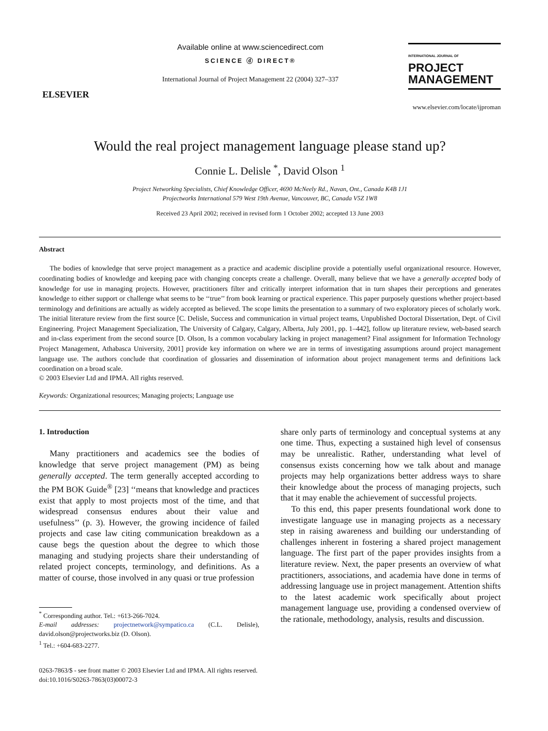ELSEVIER
Available online at www.sciencedirect.com
SCIENCE ⓓ DIRECT®
International Journal of Project Management 22 (2004) 327–337
INTERNATIONAL JOURNAL OF
PROJECT
MANAGEMENT
www.elsevier.com/locate/ijproman
Would the real project management language please stand up?
Connie L. Delisle <sup>*</sup>, David Olson <sup>1</sup>
Project Networking Specialists, Chief Knowledge Officer, 4690 McNeely Rd., Navan, Ont., Canada K4B 1J1
Projectworks International 579 West 19th Avenue, Vancouver, BC, Canada V5Z 1W8
Received 23 April 2002; received in revised form 1 October 2002; accepted 13 June 2003
Abstract
The bodies of knowledge that serve project management as a practice and academic discipline provide a potentially useful organizational resource. However, coordinating bodies of knowledge and keeping pace with changing concepts create a challenge. Overall, many believe that we have a generally accepted body of knowledge for use in managing projects. However, practitioners filter and critically interpret information that in turn shapes their perceptions and generates knowledge to either support or challenge what seems to be ‘‘true’’ from book learning or practical experience. This paper purposely questions whether project-based terminology and definitions are actually as widely accepted as believed. The scope limits the presentation to a summary of two exploratory pieces of scholarly work. The initial literature review from the first source [C. Delisle, Success and communication in virtual project teams, Unpublished Doctoral Dissertation, Dept. of Civil Engineering. Project Management Specialization, The University of Calgary, Calgary, Alberta, July 2001, pp. 1–442], follow up literature review, web-based search and in-class experiment from the second source [D. Olson, Is a common vocabulary lacking in project management? Final assignment for Information Technology Project Management, Athabasca University, 2001] provide key information on where we are in terms of investigating assumptions around project management language use. The authors conclude that coordination of glossaries and dissemination of information about project management terms and definitions lack coordination on a broad scale.
© 2003 Elsevier Ltd and IPMA. All rights reserved.
Keywords: Organizational resources; Managing projects; Language use
1. Introduction
Many practitioners and academics see the bodies of knowledge that serve project management (PM) as being generally accepted. The term generally accepted according to the PM BOK Guide<sup>®</sup> [23] ‘‘means that knowledge and practices exist that apply to most projects most of the time, and that widespread consensus endures about their value and usefulness’’ (p. 3). However, the growing incidence of failed projects and case law citing communication breakdown as a cause begs the question about the degree to which those managing and studying projects share their understanding of related project concepts, terminology, and definitions. As a matter of course, those involved in any quasi or true profession
<sup>*</sup> Corresponding author. Tel.: +613-266-7024.
E-mail addresses: projectnetwork@sympatico.ca (C.L. Delisle), david.olson@projectworks.biz (D. Olson).
<sup>1</sup> Tel.: +604-683-2277.
share only parts of terminology and conceptual systems at any one time. Thus, expecting a sustained high level of consensus may be unrealistic. Rather, understanding what level of consensus exists concerning how we talk about and manage projects may help organizations better address ways to share their knowledge about the process of managing projects, such that it may enable the achievement of successful projects.
To this end, this paper presents foundational work done to investigate language use in managing projects as a necessary step in raising awareness and building our understanding of challenges inherent in fostering a shared project management language. The first part of the paper provides insights from a literature review. Next, the paper presents an overview of what practitioners, associations, and academia have done in terms of addressing language use in project management. Attention shifts to the latest academic work specifically about project management language use, providing a condensed overview of the rationale, methodology, analysis, results and discussion.
0263-7863/$ - see front matter © 2003 Elsevier Ltd and IPMA. All rights reserved.
doi:10.1016/S0263-7863(03)00072-3